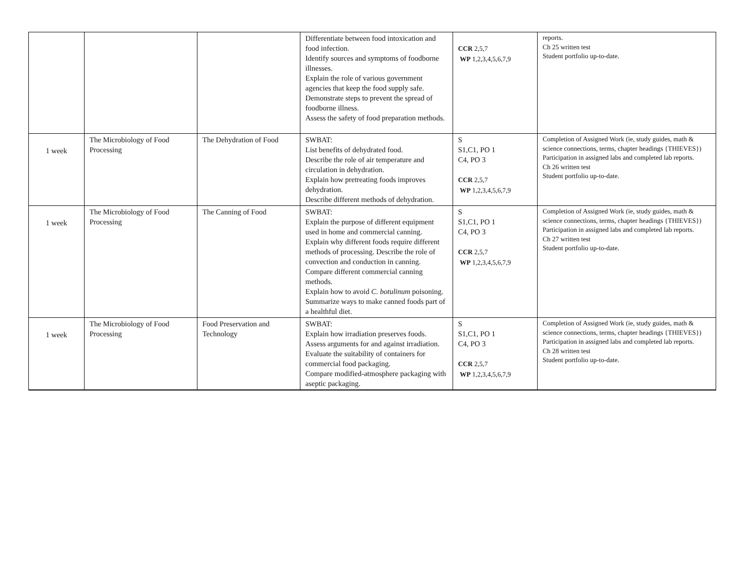| | | | Differentiate between food intoxication and food infection. Identify sources and symptoms of foodborne illnesses. Explain the role of various government agencies that keep the food supply safe. Demonstrate steps to prevent the spread of foodborne illness. Assess the safety of food preparation methods. | CCR 2,5,7 WP 1,2,3,4,5,6,7,9 | reports. Ch 25 written test Student portfolio up-to-date. |
| 1 week | The Microbiology of Food Processing | The Dehydration of Food | SWBAT: List benefits of dehydrated food. Describe the role of air temperature and circulation in dehydration. Explain how pretreating foods improves dehydration. Describe different methods of dehydration. | S S1,C1, PO 1 C4, PO 3 CCR 2,5,7 WP 1,2,3,4,5,6,7,9 | Completion of Assigned Work (ie, study guides, math & science connections, terms, chapter headings {THIEVES}) Participation in assigned labs and completed lab reports. Ch 26 written test Student portfolio up-to-date. |
| 1 week | The Microbiology of Food Processing | The Canning of Food | SWBAT: Explain the purpose of different equipment used in home and commercial canning. Explain why different foods require different methods of processing. Describe the role of convection and conduction in canning. Compare different commercial canning methods. Explain how to avoid C. botulinum poisoning. Summarize ways to make canned foods part of a healthful diet. | S S1,C1, PO 1 C4, PO 3 CCR 2,5,7 WP 1,2,3,4,5,6,7,9 | Completion of Assigned Work (ie, study guides, math & science connections, terms, chapter headings {THIEVES}) Participation in assigned labs and completed lab reports. Ch 27 written test Student portfolio up-to-date. |
| 1 week | The Microbiology of Food Processing | Food Preservation and Technology | SWBAT: Explain how irradiation preserves foods. Assess arguments for and against irradiation. Evaluate the suitability of containers for commercial food packaging. Compare modified-atmosphere packaging with aseptic packaging. | S S1,C1, PO 1 C4, PO 3 CCR 2,5,7 WP 1,2,3,4,5,6,7,9 | Completion of Assigned Work (ie, study guides, math & science connections, terms, chapter headings {THIEVES}) Participation in assigned labs and completed lab reports. Ch 28 written test Student portfolio up-to-date. |